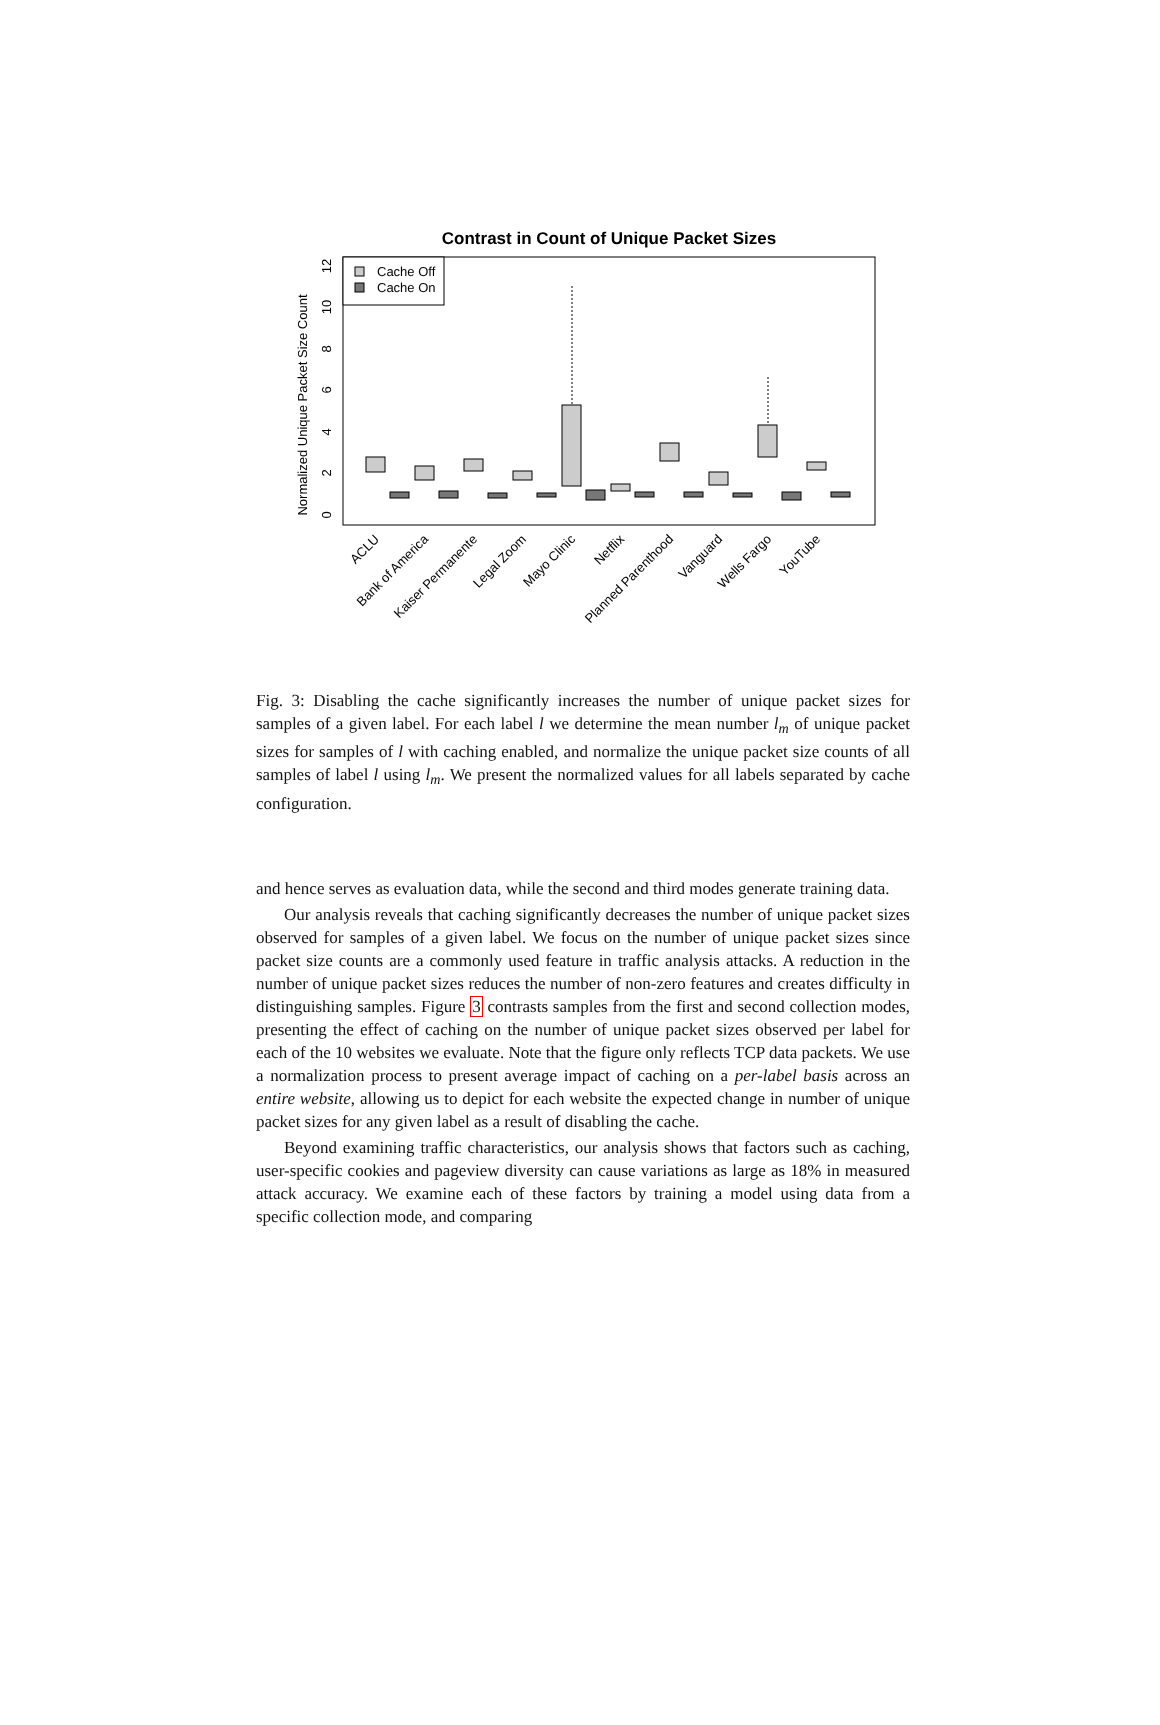Contrast in Count of Unique Packet Sizes
Normalized Unique Packet Size Count
0
2
4
6
8
10
12
Cache Off
Cache On
ACLU
Bank of America
Kaiser Permanente
Legal Zoom
Mayo Clinic
Netflix
Planned Parenthood
Vanguard
Wells Fargo
YouTube
Fig. 3: Disabling the cache significantly increases the number of unique packet sizes for samples of a given label. For each label l we determine the mean number l<sub>m</sub> of unique packet sizes for samples of l with caching enabled, and normalize the unique packet size counts of all samples of label l using l<sub>m</sub>. We present the normalized values for all labels separated by cache configuration.
and hence serves as evaluation data, while the second and third modes generate training data.
Our analysis reveals that caching significantly decreases the number of unique packet sizes observed for samples of a given label. We focus on the number of unique packet sizes since packet size counts are a commonly used feature in traffic analysis attacks. A reduction in the number of unique packet sizes reduces the number of non-zero features and creates difficulty in distinguishing samples. Figure 3 contrasts samples from the first and second collection modes, presenting the effect of caching on the number of unique packet sizes observed per label for each of the 10 websites we evaluate. Note that the figure only reflects TCP data packets. We use a normalization process to present average impact of caching on a per-label basis across an entire website, allowing us to depict for each website the expected change in number of unique packet sizes for any given label as a result of disabling the cache.
Beyond examining traffic characteristics, our analysis shows that factors such as caching, user-specific cookies and pageview diversity can cause variations as large as 18% in measured attack accuracy. We examine each of these factors by training a model using data from a specific collection mode, and comparing